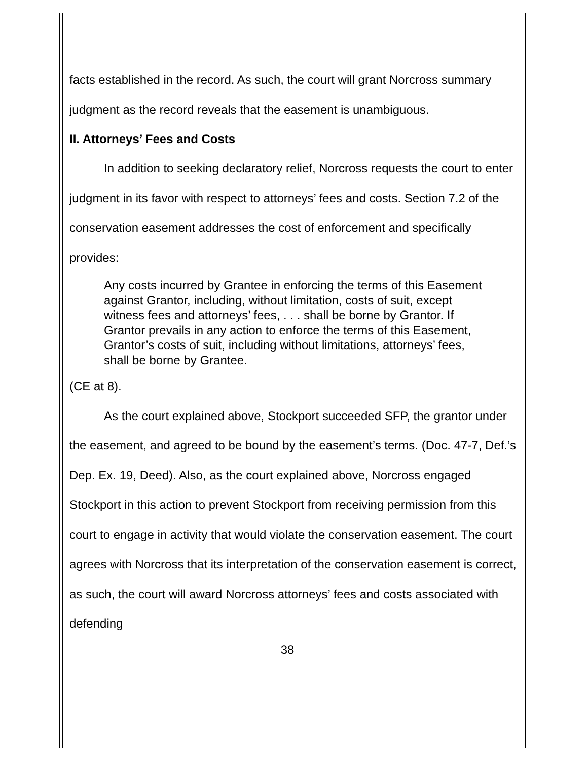facts established in the record. As such, the court will grant Norcross summary judgment as the record reveals that the easement is unambiguous.
II. Attorneys’ Fees and Costs
In addition to seeking declaratory relief, Norcross requests the court to enter judgment in its favor with respect to attorneys’ fees and costs. Section 7.2 of the conservation easement addresses the cost of enforcement and specifically provides:
Any costs incurred by Grantee in enforcing the terms of this Easement against Grantor, including, without limitation, costs of suit, except witness fees and attorneys’ fees, . . . shall be borne by Grantor. If Grantor prevails in any action to enforce the terms of this Easement, Grantor’s costs of suit, including without limitations, attorneys’ fees, shall be borne by Grantee.
(CE at 8).
As the court explained above, Stockport succeeded SFP, the grantor under the easement, and agreed to be bound by the easement’s terms. (Doc. 47-7, Def.’s Dep. Ex. 19, Deed). Also, as the court explained above, Norcross engaged Stockport in this action to prevent Stockport from receiving permission from this court to engage in activity that would violate the conservation easement. The court agrees with Norcross that its interpretation of the conservation easement is correct, as such, the court will award Norcross attorneys’ fees and costs associated with defending
38